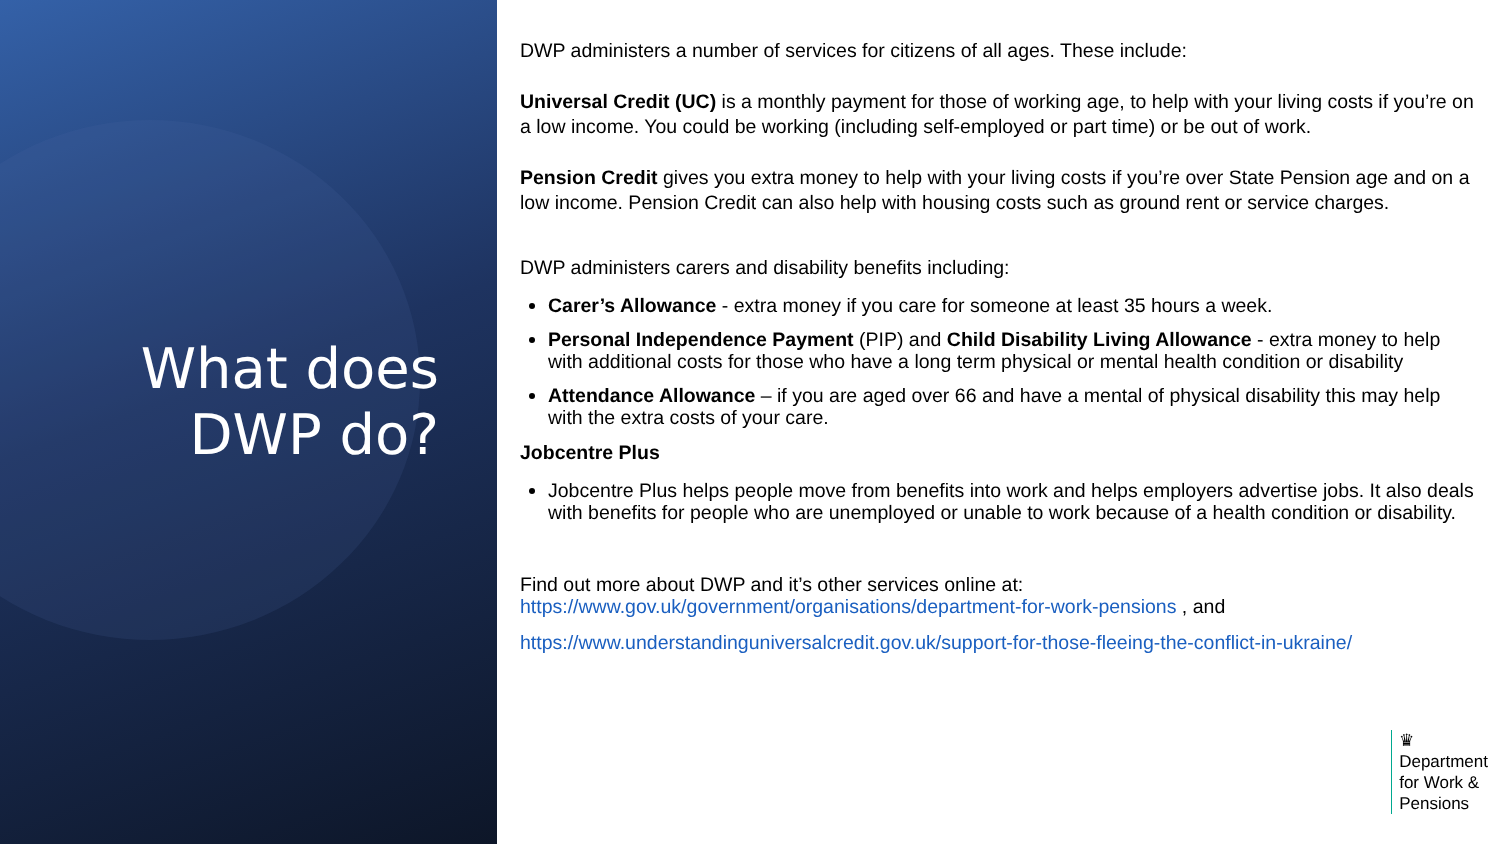What does
DWP do?
DWP administers a number of services for citizens of all ages. These include:
Universal Credit (UC) is a monthly payment for those of working age, to help with your living costs if you’re on a low income. You could be working (including self-employed or part time) or be out of work.
Pension Credit gives you extra money to help with your living costs if you’re over State Pension age and on a low income. Pension Credit can also help with housing costs such as ground rent or service charges.
DWP administers carers and disability benefits including:
Carer’s Allowance - extra money if you care for someone at least 35 hours a week.
Personal Independence Payment (PIP) and Child Disability Living Allowance - extra money to help with additional costs for those who have a long term physical or mental health condition or disability
Attendance Allowance – if you are aged over 66 and have a mental of physical disability this may help with the extra costs of your care.
Jobcentre Plus
Jobcentre Plus helps people move from benefits into work and helps employers advertise jobs. It also deals with benefits for people who are unemployed or unable to work because of a health condition or disability.
Find out more about DWP and it’s other services online at:
https://www.gov.uk/government/organisations/department-for-work-pensions , and
https://www.understandinguniversalcredit.gov.uk/support-for-those-fleeing-the-conflict-in-ukraine/
♛
Department
for Work &
Pensions